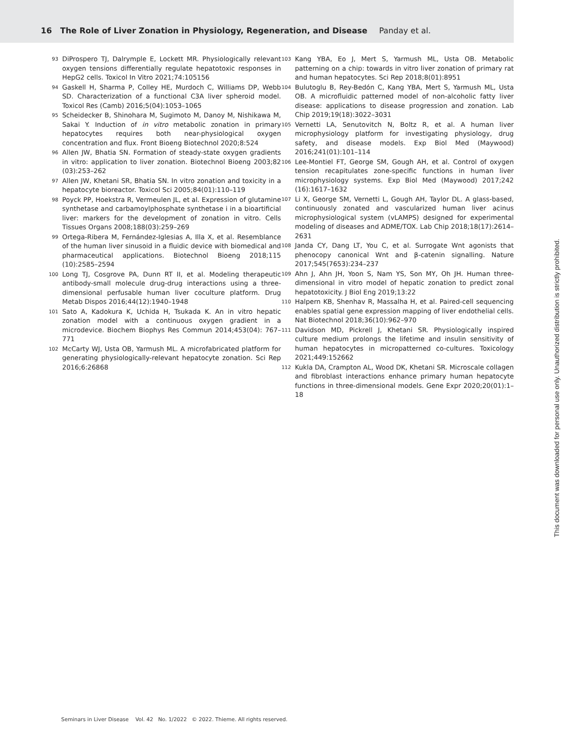16 The Role of Liver Zonation in Physiology, Regeneration, and Disease Panday et al.
93
DiProspero TJ, Dalrymple E, Lockett MR. Physiologically relevant oxygen tensions differentially regulate hepatotoxic responses in HepG2 cells. Toxicol In Vitro 2021;74:105156
94
Gaskell H, Sharma P, Colley HE, Murdoch C, Williams DP, Webb SD. Characterization of a functional C3A liver spheroid model. Toxicol Res (Camb) 2016;5(04):1053–1065
95
Scheidecker B, Shinohara M, Sugimoto M, Danoy M, Nishikawa M, Sakai Y. Induction of in vitro metabolic zonation in primary hepatocytes requires both near-physiological oxygen concentration and flux. Front Bioeng Biotechnol 2020;8:524
96
Allen JW, Bhatia SN. Formation of steady-state oxygen gradients in vitro: application to liver zonation. Biotechnol Bioeng 2003;82 (03):253–262
97
Allen JW, Khetani SR, Bhatia SN. In vitro zonation and toxicity in a hepatocyte bioreactor. Toxicol Sci 2005;84(01):110–119
98
Poyck PP, Hoekstra R, Vermeulen JL, et al. Expression of glutamine synthetase and carbamoylphosphate synthetase i in a bioartificial liver: markers for the development of zonation in vitro. Cells Tissues Organs 2008;188(03):259–269
99
Ortega-Ribera M, Fernández-Iglesias A, Illa X, et al. Resemblance of the human liver sinusoid in a fluidic device with biomedical and pharmaceutical applications. Biotechnol Bioeng 2018;115 (10):2585–2594
100
Long TJ, Cosgrove PA, Dunn RT II, et al. Modeling therapeutic antibody-small molecule drug-drug interactions using a three-dimensional perfusable human liver coculture platform. Drug Metab Dispos 2016;44(12):1940–1948
101
Sato A, Kadokura K, Uchida H, Tsukada K. An in vitro hepatic zonation model with a continuous oxygen gradient in a microdevice. Biochem Biophys Res Commun 2014;453(04): 767–771
102
McCarty WJ, Usta OB, Yarmush ML. A microfabricated platform for generating physiologically-relevant hepatocyte zonation. Sci Rep 2016;6:26868
103
Kang YBA, Eo J, Mert S, Yarmush ML, Usta OB. Metabolic patterning on a chip: towards in vitro liver zonation of primary rat and human hepatocytes. Sci Rep 2018;8(01):8951
104
Bulutoglu B, Rey-Bedón C, Kang YBA, Mert S, Yarmush ML, Usta OB. A microfluidic patterned model of non-alcoholic fatty liver disease: applications to disease progression and zonation. Lab Chip 2019;19(18):3022–3031
105
Vernetti LA, Senutovitch N, Boltz R, et al. A human liver microphysiology platform for investigating physiology, drug safety, and disease models. Exp Biol Med (Maywood) 2016;241(01):101–114
106
Lee-Montiel FT, George SM, Gough AH, et al. Control of oxygen tension recapitulates zone-specific functions in human liver microphysiology systems. Exp Biol Med (Maywood) 2017;242 (16):1617–1632
107
Li X, George SM, Vernetti L, Gough AH, Taylor DL. A glass-based, continuously zonated and vascularized human liver acinus microphysiological system (vLAMPS) designed for experimental modeling of diseases and ADME/TOX. Lab Chip 2018;18(17):2614–2631
108
Janda CY, Dang LT, You C, et al. Surrogate Wnt agonists that phenocopy canonical Wnt and β-catenin signalling. Nature 2017;545(7653):234–237
109
Ahn J, Ahn JH, Yoon S, Nam YS, Son MY, Oh JH. Human three-dimensional in vitro model of hepatic zonation to predict zonal hepatotoxicity. J Biol Eng 2019;13:22
110
Halpern KB, Shenhav R, Massalha H, et al. Paired-cell sequencing enables spatial gene expression mapping of liver endothelial cells. Nat Biotechnol 2018;36(10):962–970
111
Davidson MD, Pickrell J, Khetani SR. Physiologically inspired culture medium prolongs the lifetime and insulin sensitivity of human hepatocytes in micropatterned co-cultures. Toxicology 2021;449:152662
112
Kukla DA, Crampton AL, Wood DK, Khetani SR. Microscale collagen and fibroblast interactions enhance primary human hepatocyte functions in three-dimensional models. Gene Expr 2020;20(01):1–18
Seminars in Liver Disease Vol. 42 No. 1/2022 © 2022. Thieme. All rights reserved.
This document was downloaded for personal use only. Unauthorized distribution is strictly prohibited.